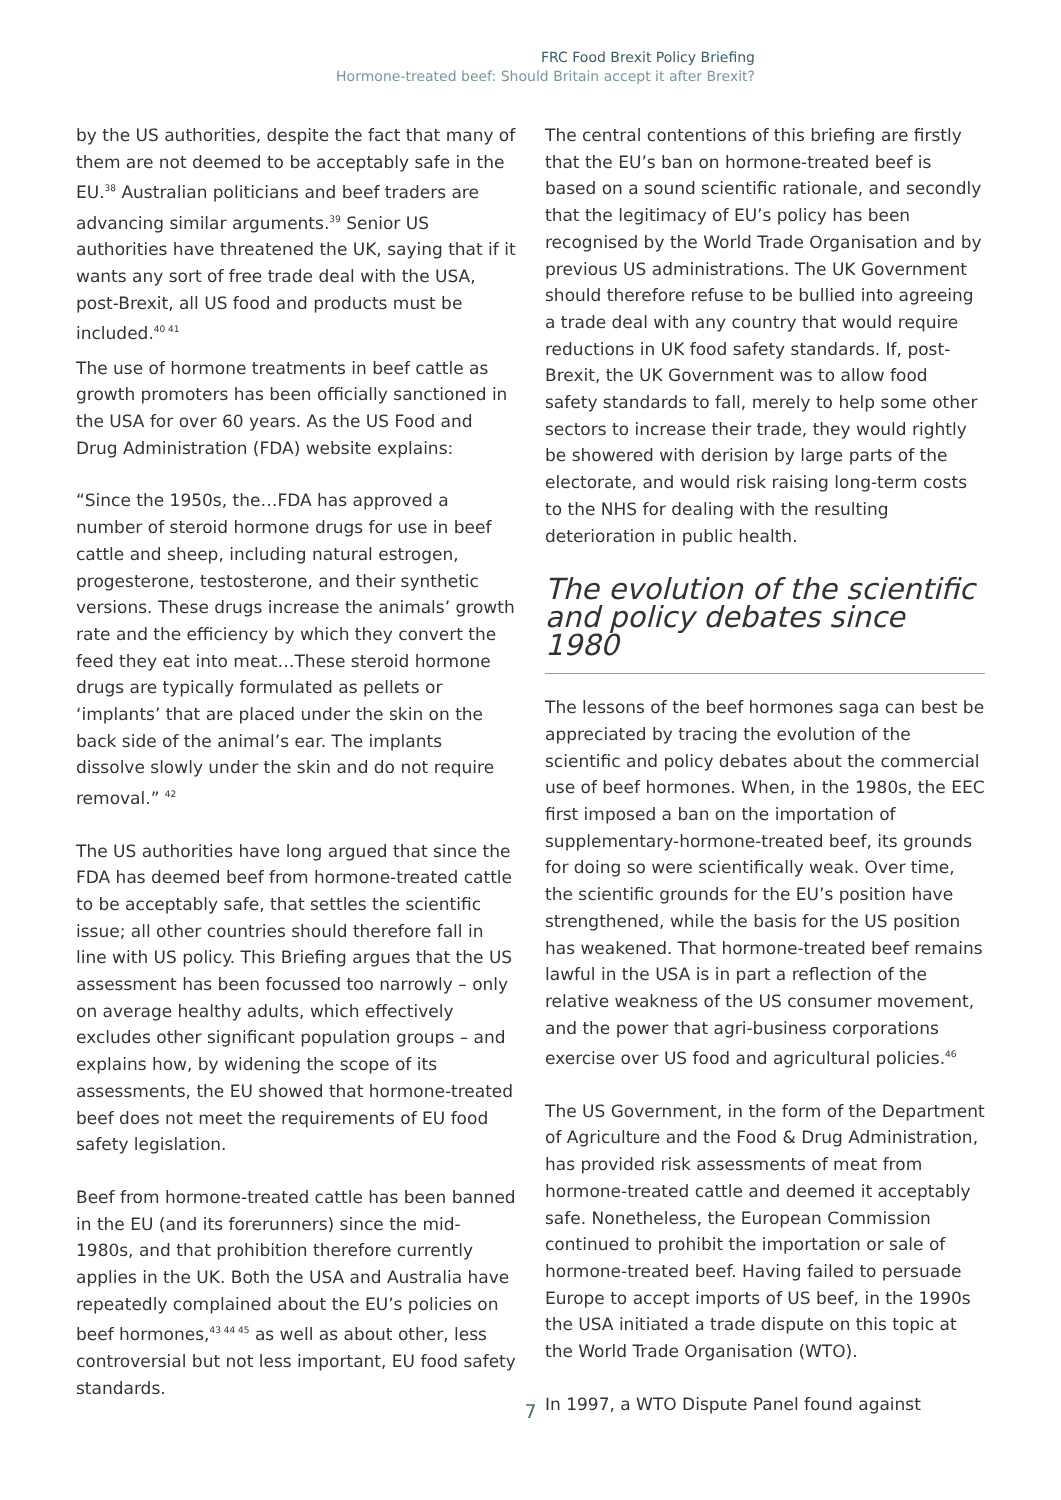FRC Food Brexit Policy Briefing
Hormone-treated beef: Should Britain accept it after Brexit?
by the US authorities, despite the fact that many of them are not deemed to be acceptably safe in the EU.<sup>38</sup> Australian politicians and beef traders are advancing similar arguments.<sup>39</sup> Senior US authorities have threatened the UK, saying that if it wants any sort of free trade deal with the USA, post-Brexit, all US food and products must be included.<sup>40 41</sup>
The use of hormone treatments in beef cattle as growth promoters has been officially sanctioned in the USA for over 60 years. As the US Food and Drug Administration (FDA) website explains:
“Since the 1950s, the…FDA has approved a number of steroid hormone drugs for use in beef cattle and sheep, including natural estrogen, progesterone, testosterone, and their synthetic versions. These drugs increase the animals’ growth rate and the efficiency by which they convert the feed they eat into meat…These steroid hormone drugs are typically formulated as pellets or ‘implants’ that are placed under the skin on the back side of the animal’s ear. The implants dissolve slowly under the skin and do not require removal.” <sup>42</sup>
The US authorities have long argued that since the FDA has deemed beef from hormone-treated cattle to be acceptably safe, that settles the scientific issue; all other countries should therefore fall in line with US policy. This Briefing argues that the US assessment has been focussed too narrowly – only on average healthy adults, which effectively excludes other significant population groups – and explains how, by widening the scope of its assessments, the EU showed that hormone-treated beef does not meet the requirements of EU food safety legislation.
Beef from hormone-treated cattle has been banned in the EU (and its forerunners) since the mid-1980s, and that prohibition therefore currently applies in the UK. Both the USA and Australia have repeatedly complained about the EU’s policies on beef hormones,<sup>43 44 45</sup> as well as about other, less controversial but not less important, EU food safety standards.
The central contentions of this briefing are firstly that the EU’s ban on hormone-treated beef is based on a sound scientific rationale, and secondly that the legitimacy of EU’s policy has been recognised by the World Trade Organisation and by previous US administrations. The UK Government should therefore refuse to be bullied into agreeing a trade deal with any country that would require reductions in UK food safety standards. If, post-Brexit, the UK Government was to allow food safety standards to fall, merely to help some other sectors to increase their trade, they would rightly be showered with derision by large parts of the electorate, and would risk raising long-term costs to the NHS for dealing with the resulting deterioration in public health.
The evolution of the scientific and policy debates since 1980
The lessons of the beef hormones saga can best be appreciated by tracing the evolution of the scientific and policy debates about the commercial use of beef hormones. When, in the 1980s, the EEC first imposed a ban on the importation of supplementary-hormone-treated beef, its grounds for doing so were scientifically weak. Over time, the scientific grounds for the EU’s position have strengthened, while the basis for the US position has weakened. That hormone-treated beef remains lawful in the USA is in part a reflection of the relative weakness of the US consumer movement, and the power that agri-business corporations exercise over US food and agricultural policies.<sup>46</sup>
The US Government, in the form of the Department of Agriculture and the Food & Drug Administration, has provided risk assessments of meat from hormone-treated cattle and deemed it acceptably safe. Nonetheless, the European Commission continued to prohibit the importation or sale of hormone-treated beef. Having failed to persuade Europe to accept imports of US beef, in the 1990s the USA initiated a trade dispute on this topic at the World Trade Organisation (WTO).
In 1997, a WTO Dispute Panel found against
7